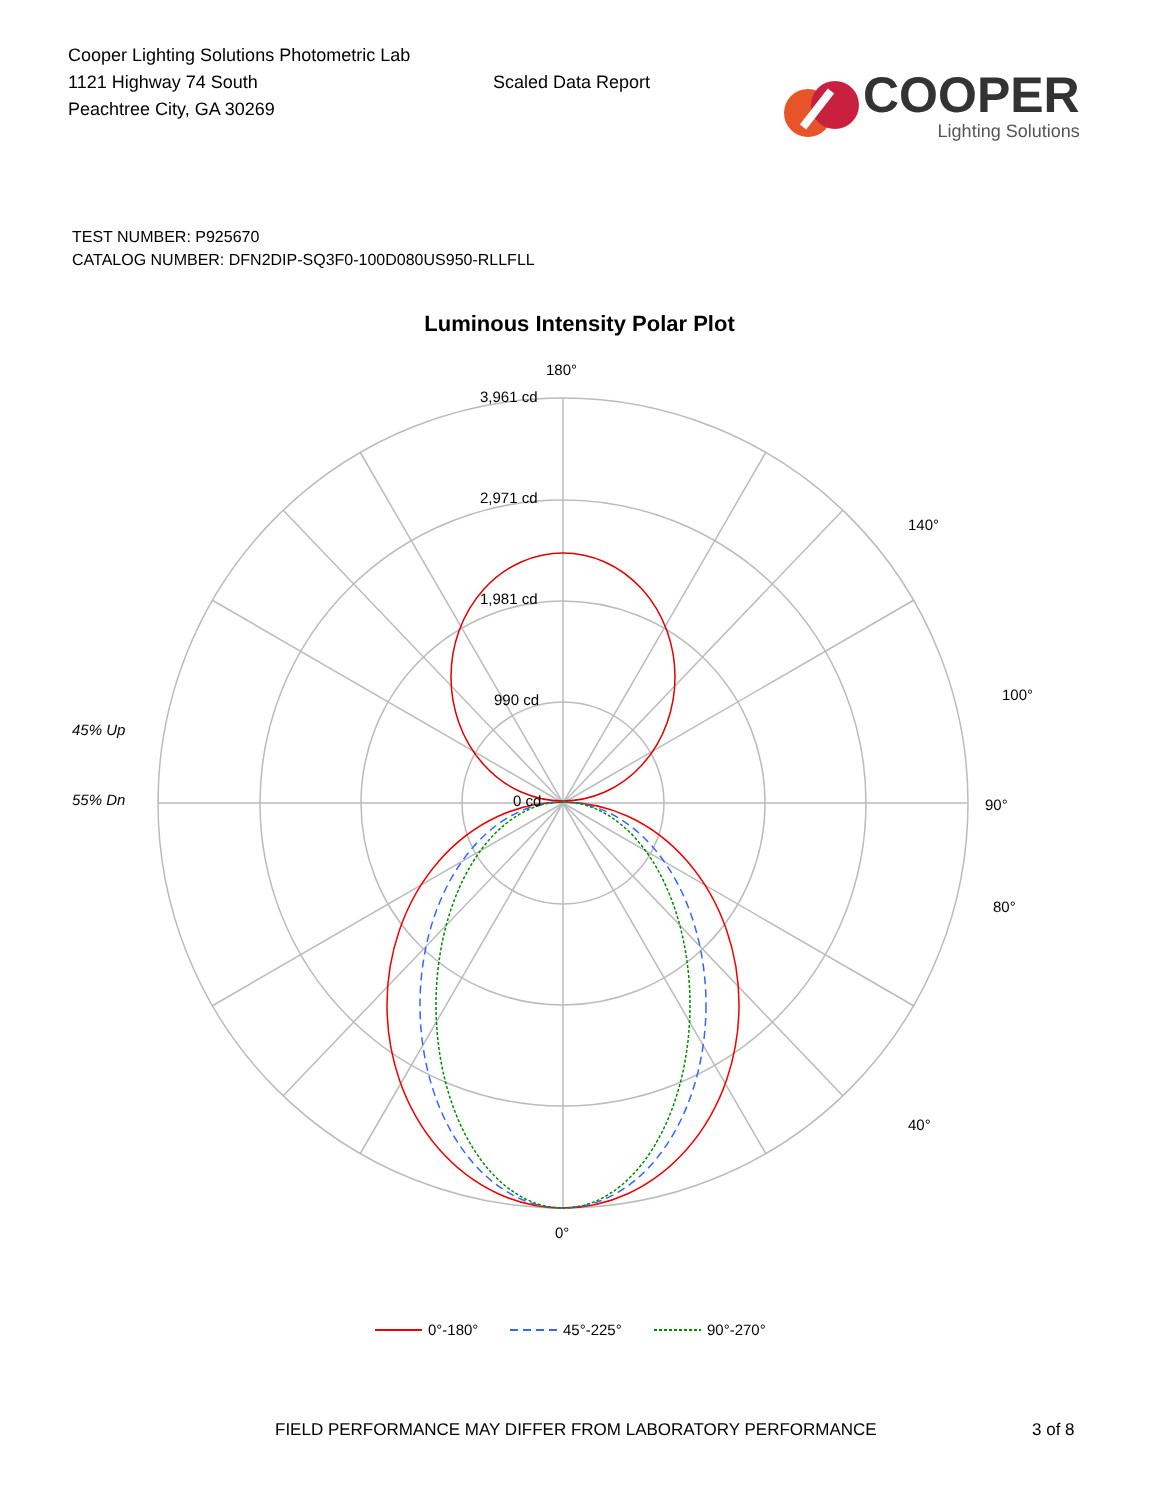Cooper Lighting Solutions Photometric Lab
1121 Highway 74 South
Peachtree City, GA 30269
Scaled Data Report
COOPER
Lighting Solutions
TEST NUMBER: P925670
CATALOG NUMBER: DFN2DIP-SQ3F0-100D080US950-RLLFLL
Luminous Intensity Polar Plot
180°
3,961 cd
2,971 cd
1,981 cd
990 cd
0 cd
90°
0°
45% Up
55% Dn
140°
40°
100°
80°
0°-180°
45°-225°
90°-270°
FIELD PERFORMANCE MAY DIFFER FROM LABORATORY PERFORMANCE 3 of 8